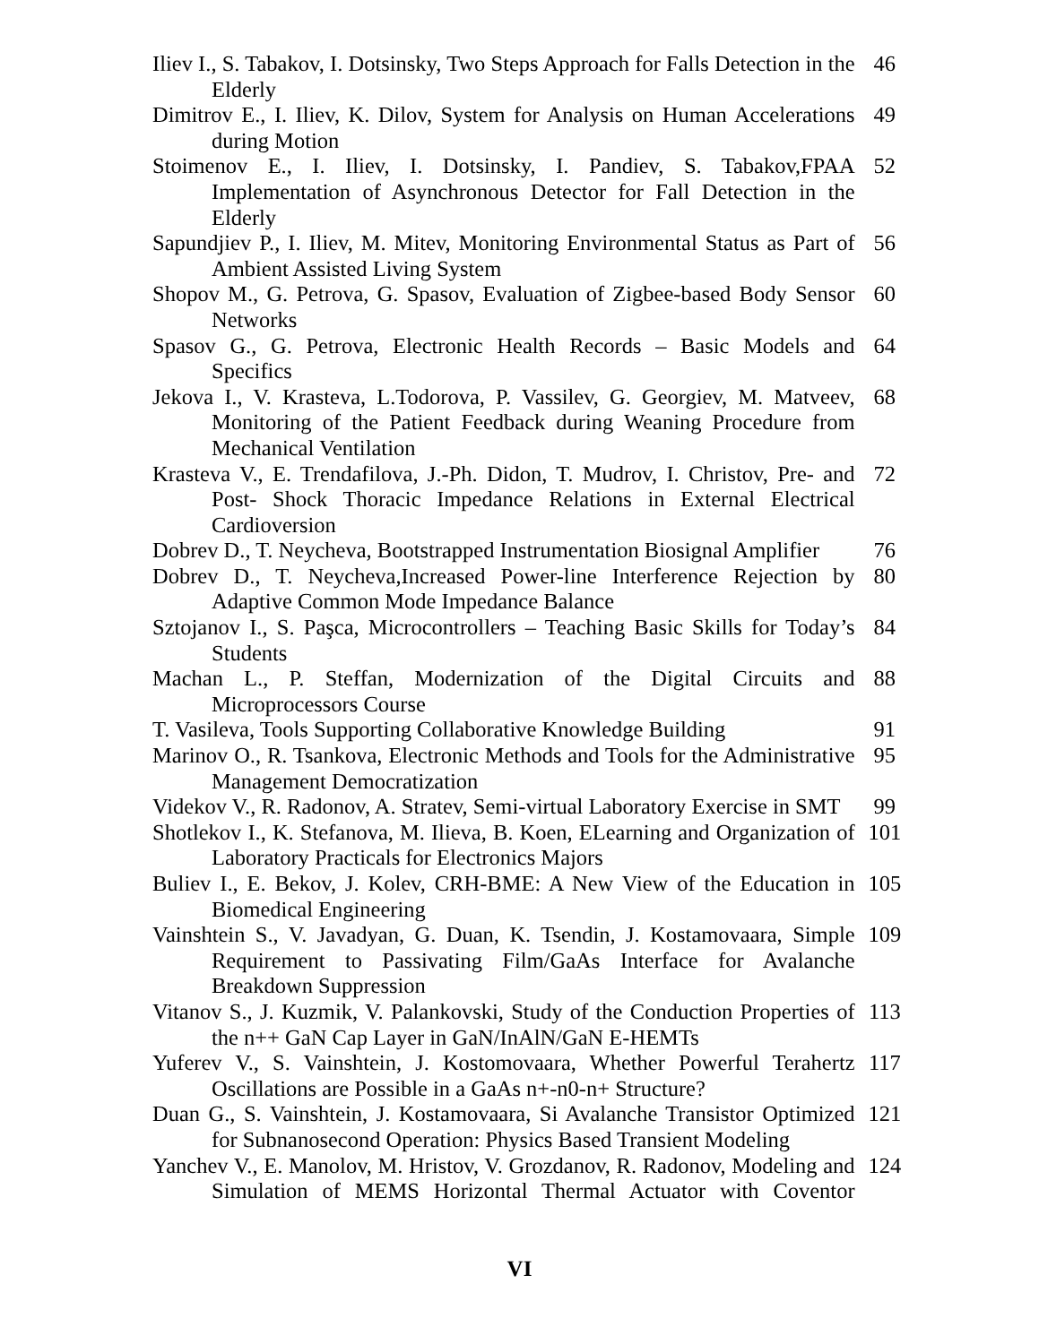Iliev I., S. Tabakov, I. Dotsinsky, Two Steps Approach for Falls Detection in the Elderly
46
Dimitrov E., I. Iliev, K. Dilov, System for Analysis on Human Accelerations during Motion
49
Stoimenov E., I. Iliev, I. Dotsinsky, I. Pandiev, S. Tabakov,FPAA Implementation of Asynchronous Detector for Fall Detection in the Elderly
52
Sapundjiev P., I. Iliev, M. Mitev, Monitoring Environmental Status as Part of Ambient Assisted Living System
56
Shopov M., G. Petrova, G. Spasov, Evaluation of Zigbee-based Body Sensor Networks
60
Spasov G., G. Petrova, Electronic Health Records – Basic Models and Specifics
64
Jekova I., V. Krasteva, L.Todorova, P. Vassilev, G. Georgiev, M. Matveev, Monitoring of the Patient Feedback during Weaning Procedure from Mechanical Ventilation
68
Krasteva V., E. Trendafilova, J.-Ph. Didon, T. Mudrov, I. Christov, Pre- and Post- Shock Thoracic Impedance Relations in External Electrical Cardioversion
72
Dobrev D., T. Neycheva, Bootstrapped Instrumentation Biosignal Amplifier
76
Dobrev D., T. Neycheva,Increased Power-line Interference Rejection by Adaptive Common Mode Impedance Balance
80
Sztojanov I., S. Paşca, Microcontrollers – Teaching Basic Skills for Today’s Students
84
Machan L., P. Steffan, Modernization of the Digital Circuits and Microprocessors Course
88
T. Vasileva, Tools Supporting Collaborative Knowledge Building
91
Marinov O., R. Tsankova, Electronic Methods and Tools for the Administrative Management Democratization
95
Videkov V., R. Radonov, A. Stratev, Semi-virtual Laboratory Exercise in SMT
99
Shotlekov I., K. Stefanova, M. Ilieva, B. Koen, ELearning and Organization of Laboratory Practicals for Electronics Majors
101
Buliev I., E. Bekov, J. Kolev, CRH-BME: A New View of the Education in Biomedical Engineering
105
Vainshtein S., V. Javadyan, G. Duan, K. Tsendin, J. Kostamovaara, Simple Requirement to Passivating Film/GaAs Interface for Avalanche Breakdown Suppression
109
Vitanov S., J. Kuzmik, V. Palankovski, Study of the Conduction Properties of the n++ GaN Cap Layer in GaN/InAlN/GaN E-HEMTs
113
Yuferev V., S. Vainshtein, J. Kostomovaara, Whether Powerful Terahertz Oscillations are Possible in a GaAs n+-n0-n+ Structure?
117
Duan G., S. Vainshtein, J. Kostamovaara, Si Avalanche Transistor Optimized for Subnanosecond Operation: Physics Based Transient Modeling
121
Yanchev V., E. Manolov, M. Hristov, V. Grozdanov, R. Radonov, Modeling and Simulation of MEMS Horizontal Thermal Actuator with Coventor
124
VI